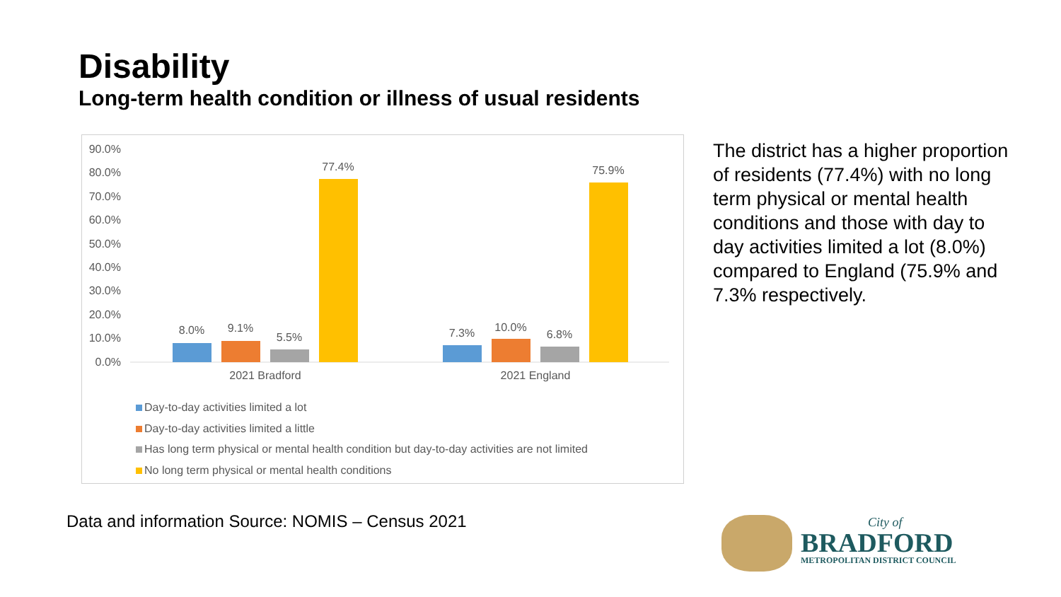Disability
Long-term health condition or illness of usual residents
90.0%
80.0%
70.0%
60.0%
50.0%
40.0%
30.0%
20.0%
10.0%
0.0%
8.0%
9.1%
5.5%
77.4%
7.3%
10.0%
6.8%
75.9%
2021 Bradford
2021 England
Day-to-day activities limited a lot
Day-to-day activities limited a little
Has long term physical or mental health condition but day-to-day activities are not limited
No long term physical or mental health conditions
The district has a higher proportion of residents (77.4%) with no long term physical or mental health conditions and those with day to day activities limited a lot (8.0%) compared to England (75.9% and 7.3% respectively.
Data and information Source: NOMIS – Census 2021
City of
BRADFORD
METROPOLITAN DISTRICT COUNCIL